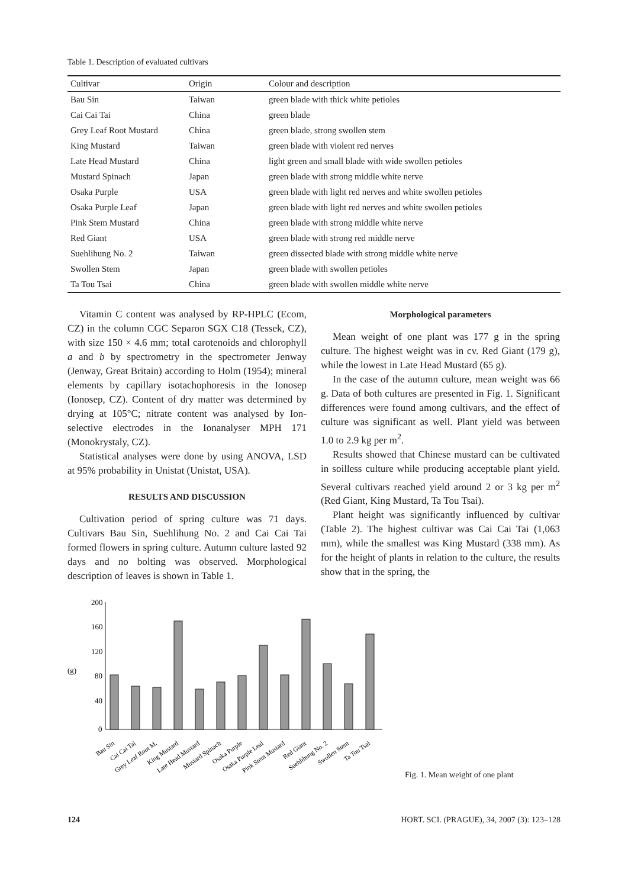Table 1. Description of evaluated cultivars
| Cultivar | Origin | Colour and description |
| --- | --- | --- |
| Bau Sin | Taiwan | green blade with thick white petioles |
| Cai Cai Tai | China | green blade |
| Grey Leaf Root Mustard | China | green blade, strong swollen stem |
| King Mustard | Taiwan | green blade with violent red nerves |
| Late Head Mustard | China | light green and small blade with wide swollen petioles |
| Mustard Spinach | Japan | green blade with strong middle white nerve |
| Osaka Purple | USA | green blade with light red nerves and white swollen petioles |
| Osaka Purple Leaf | Japan | green blade with light red nerves and white swollen petioles |
| Pink Stem Mustard | China | green blade with strong middle white nerve |
| Red Giant | USA | green blade with strong red middle nerve |
| Suehlihung No. 2 | Taiwan | green dissected blade with strong middle white nerve |
| Swollen Stem | Japan | green blade with swollen petioles |
| Ta Tou Tsai | China | green blade with swollen middle white nerve |
Vitamin C content was analysed by RP-HPLC (Ecom, CZ) in the column CGC Separon SGX C18 (Tessek, CZ), with size 150 × 4.6 mm; total carotenoids and chlorophyll a and b by spectrometry in the spectrometer Jenway (Jenway, Great Britain) according to Holm (1954); mineral elements by capillary isotachophoresis in the Ionosep (Ionosep, CZ). Content of dry matter was determined by drying at 105°C; nitrate content was analysed by Ion-selective electrodes in the Ionanalyser MPH 171 (Monokrystaly, CZ).
Statistical analyses were done by using ANOVA, LSD at 95% probability in Unistat (Unistat, USA).
RESULTS AND DISCUSSION
Cultivation period of spring culture was 71 days. Cultivars Bau Sin, Suehlihung No. 2 and Cai Cai Tai formed flowers in spring culture. Autumn culture lasted 92 days and no bolting was observed. Morphological description of leaves is shown in Table 1.
Morphological parameters
Mean weight of one plant was 177 g in the spring culture. The highest weight was in cv. Red Giant (179 g), while the lowest in Late Head Mustard (65 g).
In the case of the autumn culture, mean weight was 66 g. Data of both cultures are presented in Fig. 1. Significant differences were found among cultivars, and the effect of culture was significant as well. Plant yield was between 1.0 to 2.9 kg per m<sup>2</sup>.
Results showed that Chinese mustard can be cultivated in soilless culture while producing acceptable plant yield. Several cultivars reached yield around 2 or 3 kg per m<sup>2</sup> (Red Giant, King Mustard, Ta Tou Tsai).
Plant height was significantly influenced by cultivar (Table 2). The highest cultivar was Cai Cai Tai (1,063 mm), while the smallest was King Mustard (338 mm). As for the height of plants in relation to the culture, the results show that in the spring, the
200
160
120
(g)
80
40
0
Bau Sin
Cai Cai Tai
Grey Leaf Root M.
King Mustard
Late Head Mustard
Mustard Spinach
Osaka Purple
Osaka Purple Leaf
Pink Stem Mustard
Red Giant
Suehlihung No. 2
Swollen Stem
Ta Tou Tsai
Fig. 1. Mean weight of one plant
124 HORT. SCI. (PRAGUE), 34, 2007 (3): 123–128